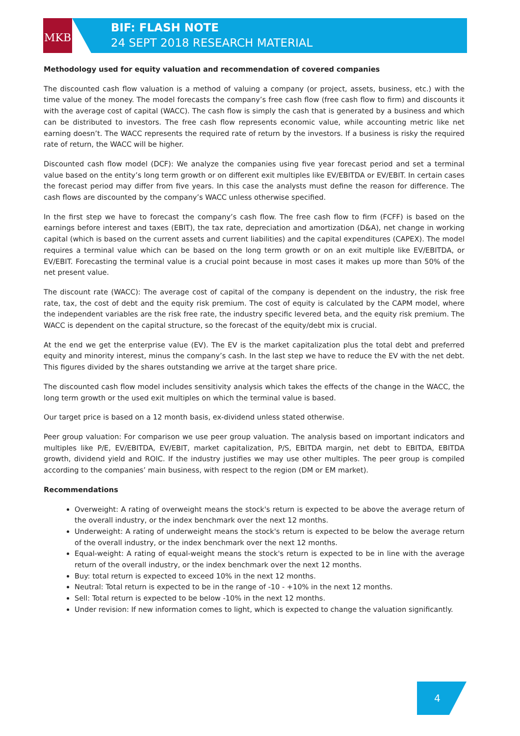MKB
BIF: FLASH NOTE
24 SEPT 2018 RESEARCH MATERIAL
Methodology used for equity valuation and recommendation of covered companies
The discounted cash flow valuation is a method of valuing a company (or project, assets, business, etc.) with the time value of the money. The model forecasts the company’s free cash flow (free cash flow to firm) and discounts it with the average cost of capital (WACC). The cash flow is simply the cash that is generated by a business and which can be distributed to investors. The free cash flow represents economic value, while accounting metric like net earning doesn’t. The WACC represents the required rate of return by the investors. If a business is risky the required rate of return, the WACC will be higher.
Discounted cash flow model (DCF): We analyze the companies using five year forecast period and set a terminal value based on the entity’s long term growth or on different exit multiples like EV/EBITDA or EV/EBIT. In certain cases the forecast period may differ from five years. In this case the analysts must define the reason for difference. The cash flows are discounted by the company’s WACC unless otherwise specified.
In the first step we have to forecast the company’s cash flow. The free cash flow to firm (FCFF) is based on the earnings before interest and taxes (EBIT), the tax rate, depreciation and amortization (D&A), net change in working capital (which is based on the current assets and current liabilities) and the capital expenditures (CAPEX). The model requires a terminal value which can be based on the long term growth or on an exit multiple like EV/EBITDA, or EV/EBIT. Forecasting the terminal value is a crucial point because in most cases it makes up more than 50% of the net present value.
The discount rate (WACC): The average cost of capital of the company is dependent on the industry, the risk free rate, tax, the cost of debt and the equity risk premium. The cost of equity is calculated by the CAPM model, where the independent variables are the risk free rate, the industry specific levered beta, and the equity risk premium. The WACC is dependent on the capital structure, so the forecast of the equity/debt mix is crucial.
At the end we get the enterprise value (EV). The EV is the market capitalization plus the total debt and preferred equity and minority interest, minus the company’s cash. In the last step we have to reduce the EV with the net debt. This figures divided by the shares outstanding we arrive at the target share price.
The discounted cash flow model includes sensitivity analysis which takes the effects of the change in the WACC, the long term growth or the used exit multiples on which the terminal value is based.
Our target price is based on a 12 month basis, ex-dividend unless stated otherwise.
Peer group valuation: For comparison we use peer group valuation. The analysis based on important indicators and multiples like P/E, EV/EBITDA, EV/EBIT, market capitalization, P/S, EBITDA margin, net debt to EBITDA, EBITDA growth, dividend yield and ROIC. If the industry justifies we may use other multiples. The peer group is compiled according to the companies’ main business, with respect to the region (DM or EM market).
Recommendations
Overweight: A rating of overweight means the stock's return is expected to be above the average return of the overall industry, or the index benchmark over the next 12 months.
Underweight: A rating of underweight means the stock's return is expected to be below the average return of the overall industry, or the index benchmark over the next 12 months.
Equal-weight: A rating of equal-weight means the stock's return is expected to be in line with the average return of the overall industry, or the index benchmark over the next 12 months.
Buy: total return is expected to exceed 10% in the next 12 months.
Neutral: Total return is expected to be in the range of -10 - +10% in the next 12 months.
Sell: Total return is expected to be below -10% in the next 12 months.
Under revision: If new information comes to light, which is expected to change the valuation significantly.
4